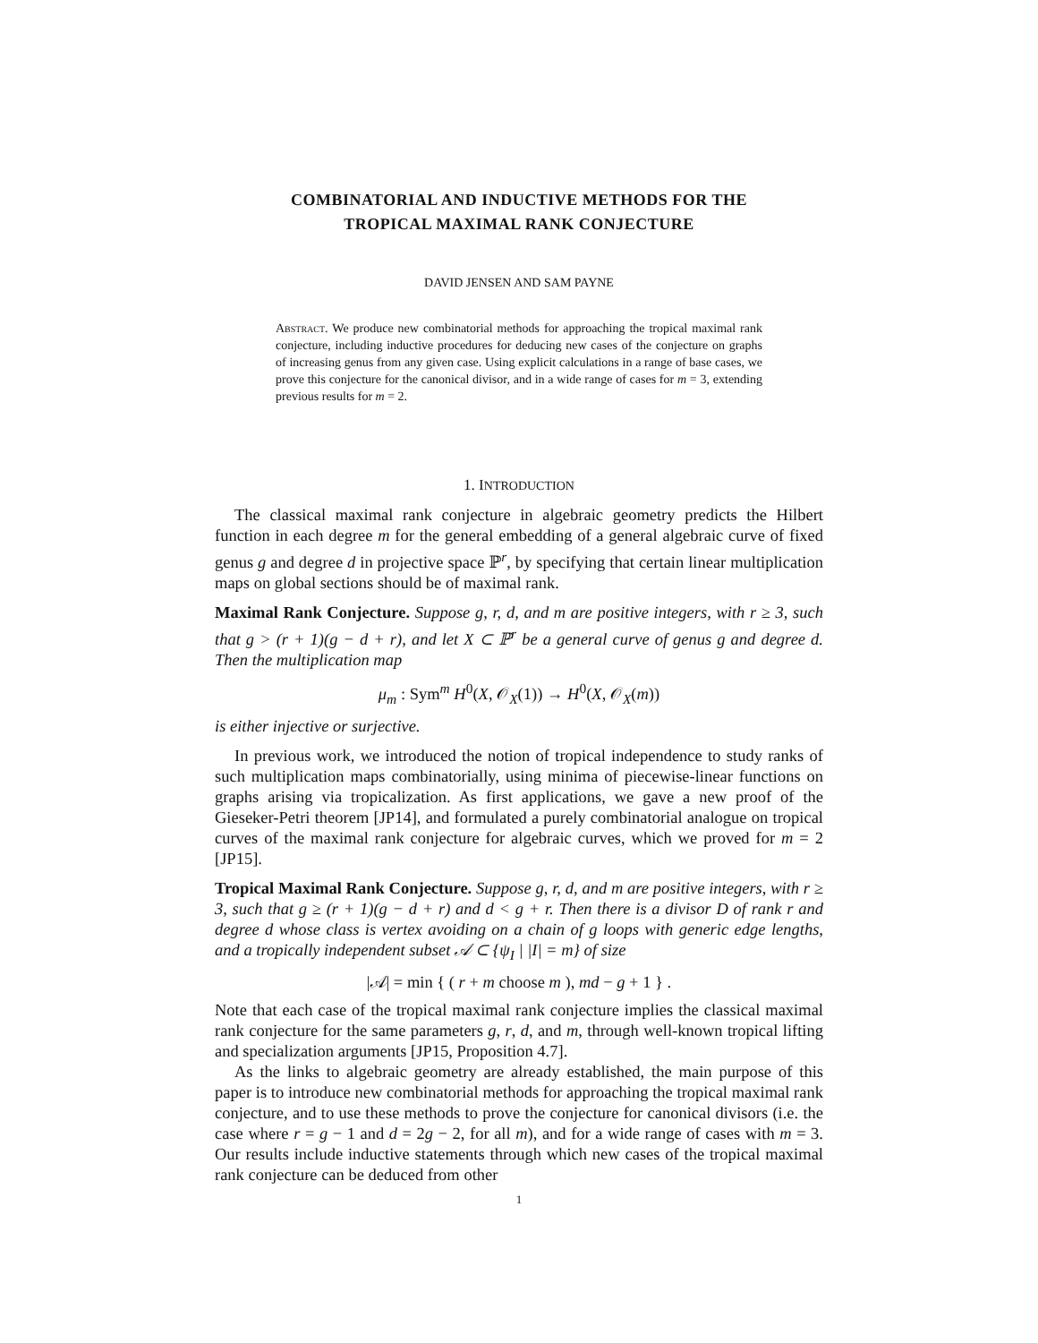COMBINATORIAL AND INDUCTIVE METHODS FOR THE
TROPICAL MAXIMAL RANK CONJECTURE
DAVID JENSEN AND SAM PAYNE
Abstract. We produce new combinatorial methods for approaching the tropical maximal rank conjecture, including inductive procedures for deducing new cases of the conjecture on graphs of increasing genus from any given case. Using explicit calculations in a range of base cases, we prove this conjecture for the canonical divisor, and in a wide range of cases for m = 3, extending previous results for m = 2.
1. INTRODUCTION
The classical maximal rank conjecture in algebraic geometry predicts the Hilbert function in each degree m for the general embedding of a general algebraic curve of fixed genus g and degree d in projective space ℙ<sup>r</sup>, by specifying that certain linear multiplication maps on global sections should be of maximal rank.
Maximal Rank Conjecture. Suppose g, r, d, and m are positive integers, with r ≥ 3, such that g > (r + 1)(g − d + r), and let X ⊂ ℙ<sup>r</sup> be a general curve of genus g and degree d. Then the multiplication map
μ<sub>m</sub> : Sym<sup>m</sup> H<sup>0</sup>(X, 𝒪<sub>X</sub>(1)) → H<sup>0</sup>(X, 𝒪<sub>X</sub>(m))
is either injective or surjective.
In previous work, we introduced the notion of tropical independence to study ranks of such multiplication maps combinatorially, using minima of piecewise-linear functions on graphs arising via tropicalization. As first applications, we gave a new proof of the Gieseker-Petri theorem [JP14], and formulated a purely combinatorial analogue on tropical curves of the maximal rank conjecture for algebraic curves, which we proved for m = 2 [JP15].
Tropical Maximal Rank Conjecture. Suppose g, r, d, and m are positive integers, with r ≥ 3, such that g ≥ (r + 1)(g − d + r) and d < g + r. Then there is a divisor D of rank r and degree d whose class is vertex avoiding on a chain of g loops with generic edge lengths, and a tropically independent subset 𝒜 ⊂ {ψ<sub>I</sub> | |I| = m} of size
|𝒜| = min { ( r + m choose m ), md − g + 1 } .
Note that each case of the tropical maximal rank conjecture implies the classical maximal rank conjecture for the same parameters g, r, d, and m, through well-known tropical lifting and specialization arguments [JP15, Proposition 4.7].
As the links to algebraic geometry are already established, the main purpose of this paper is to introduce new combinatorial methods for approaching the tropical maximal rank conjecture, and to use these methods to prove the conjecture for canonical divisors (i.e. the case where r = g − 1 and d = 2g − 2, for all m), and for a wide range of cases with m = 3. Our results include inductive statements through which new cases of the tropical maximal rank conjecture can be deduced from other
1